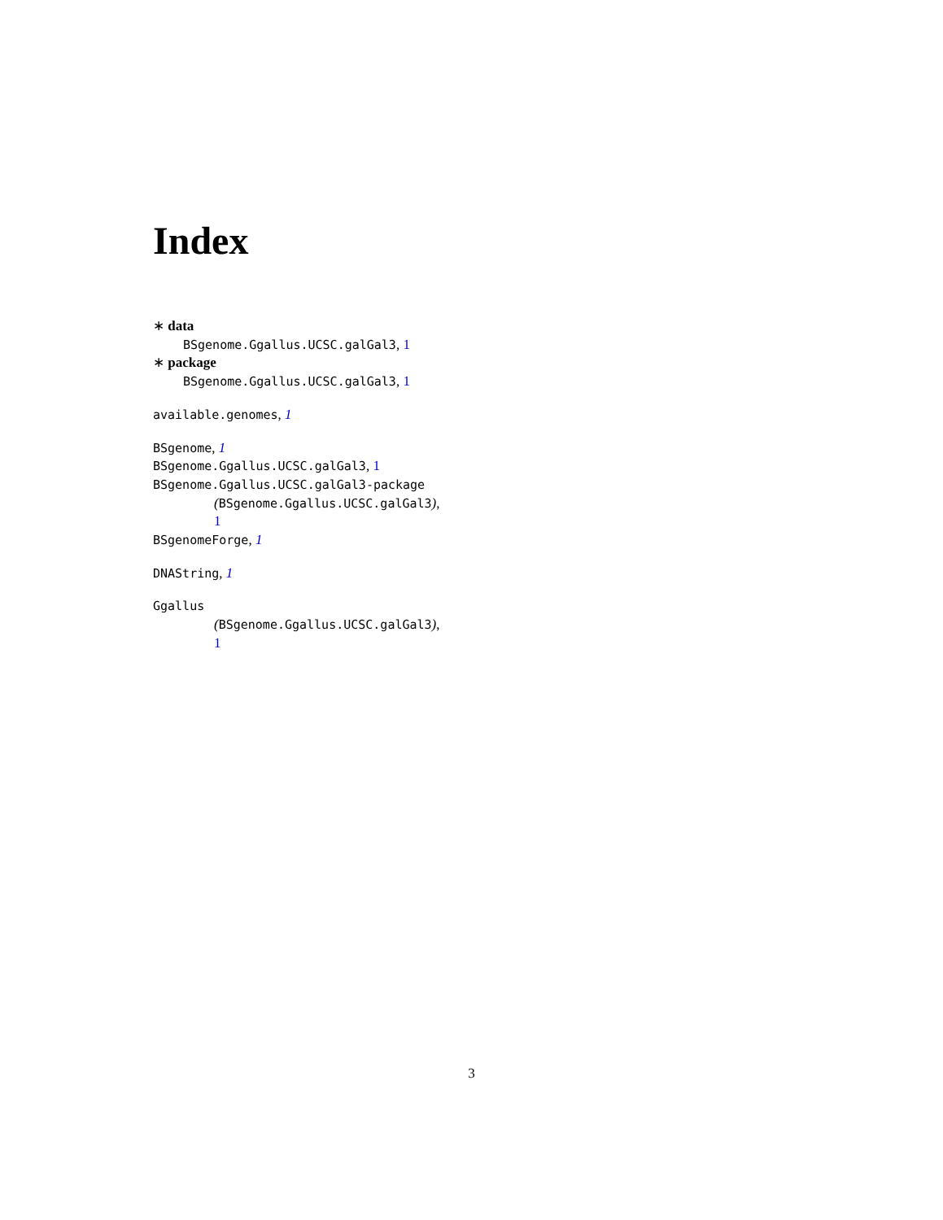Index
∗ data
BSgenome.Ggallus.UCSC.galGal3, 1
∗ package
BSgenome.Ggallus.UCSC.galGal3, 1
available.genomes, 1
BSgenome, 1
BSgenome.Ggallus.UCSC.galGal3, 1
BSgenome.Ggallus.UCSC.galGal3-package
(BSgenome.Ggallus.UCSC.galGal3),
1
BSgenomeForge, 1
DNAString, 1
Ggallus
(BSgenome.Ggallus.UCSC.galGal3),
1
3